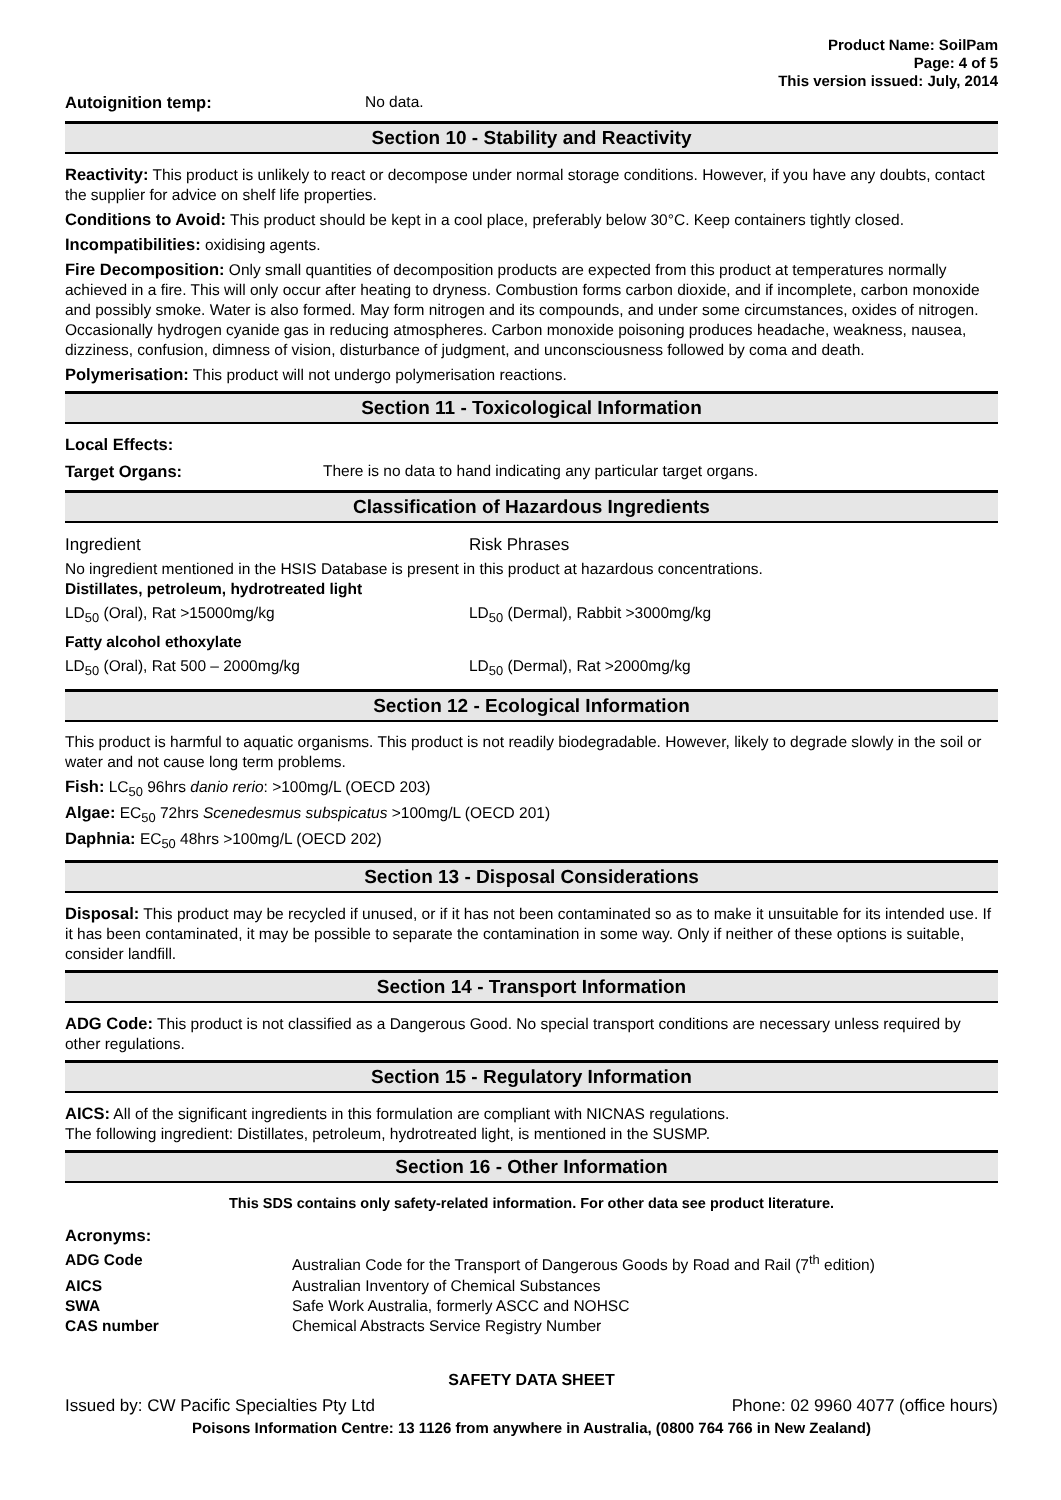Product Name: SoilPam
Page: 4 of 5
This version issued: July, 2014
| Autoignition temp: | No data. |
Section 10 - Stability and Reactivity
Reactivity: This product is unlikely to react or decompose under normal storage conditions. However, if you have any doubts, contact the supplier for advice on shelf life properties.
Conditions to Avoid: This product should be kept in a cool place, preferably below 30°C. Keep containers tightly closed.
Incompatibilities: oxidising agents.
Fire Decomposition: Only small quantities of decomposition products are expected from this product at temperatures normally achieved in a fire. This will only occur after heating to dryness. Combustion forms carbon dioxide, and if incomplete, carbon monoxide and possibly smoke. Water is also formed. May form nitrogen and its compounds, and under some circumstances, oxides of nitrogen. Occasionally hydrogen cyanide gas in reducing atmospheres. Carbon monoxide poisoning produces headache, weakness, nausea, dizziness, confusion, dimness of vision, disturbance of judgment, and unconsciousness followed by coma and death.
Polymerisation: This product will not undergo polymerisation reactions.
Section 11 - Toxicological Information
Local Effects:
| Target Organs: | There is no data to hand indicating any particular target organs. |
Classification of Hazardous Ingredients
| Ingredient | Risk Phrases |
| No ingredient mentioned in the HSIS Database is present in this product at hazardous concentrations. Distillates, petroleum, hydrotreated light | |
| LD<sub>50</sub> (Oral), Rat >15000mg/kg | LD<sub>50</sub> (Dermal), Rabbit >3000mg/kg |
| Fatty alcohol ethoxylate | |
| LD<sub>50</sub> (Oral), Rat 500 – 2000mg/kg | LD<sub>50</sub> (Dermal), Rat >2000mg/kg |
Section 12 - Ecological Information
This product is harmful to aquatic organisms. This product is not readily biodegradable. However, likely to degrade slowly in the soil or water and not cause long term problems.
Fish: LC<sub>50</sub> 96hrs danio rerio: >100mg/L (OECD 203)
Algae: EC<sub>50</sub> 72hrs Scenedesmus subspicatus >100mg/L (OECD 201)
Daphnia: EC<sub>50</sub> 48hrs >100mg/L (OECD 202)
Section 13 - Disposal Considerations
Disposal: This product may be recycled if unused, or if it has not been contaminated so as to make it unsuitable for its intended use. If it has been contaminated, it may be possible to separate the contamination in some way. Only if neither of these options is suitable, consider landfill.
Section 14 - Transport Information
ADG Code: This product is not classified as a Dangerous Good. No special transport conditions are necessary unless required by other regulations.
Section 15 - Regulatory Information
AICS: All of the significant ingredients in this formulation are compliant with NICNAS regulations.
The following ingredient: Distillates, petroleum, hydrotreated light, is mentioned in the SUSMP.
Section 16 - Other Information
This SDS contains only safety-related information. For other data see product literature.
Acronyms:
| ADG Code | Australian Code for the Transport of Dangerous Goods by Road and Rail (7<sup>th</sup> edition) |
| AICS | Australian Inventory of Chemical Substances |
| SWA | Safe Work Australia, formerly ASCC and NOHSC |
| CAS number | Chemical Abstracts Service Registry Number |
SAFETY DATA SHEET
| Issued by: CW Pacific Specialties Pty Ltd | Phone: 02 9960 4077 (office hours) |
Poisons Information Centre: 13 1126 from anywhere in Australia, (0800 764 766 in New Zealand)